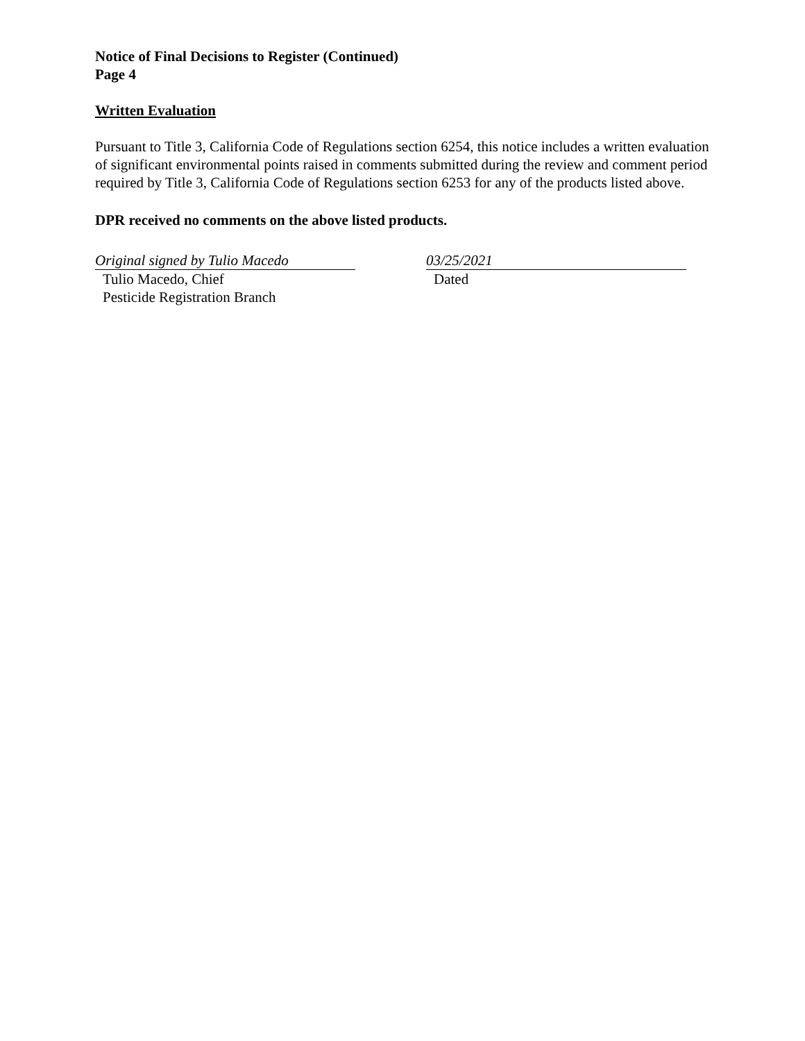Notice of Final Decisions to Register (Continued)
Page 4
Written Evaluation
Pursuant to Title 3, California Code of Regulations section 6254, this notice includes a written evaluation of significant environmental points raised in comments submitted during the review and comment period required by Title 3, California Code of Regulations section 6253 for any of the products listed above.
DPR received no comments on the above listed products.
Original signed by Tulio Macedo
Tulio Macedo, Chief
Pesticide Registration Branch
03/25/2021
Dated